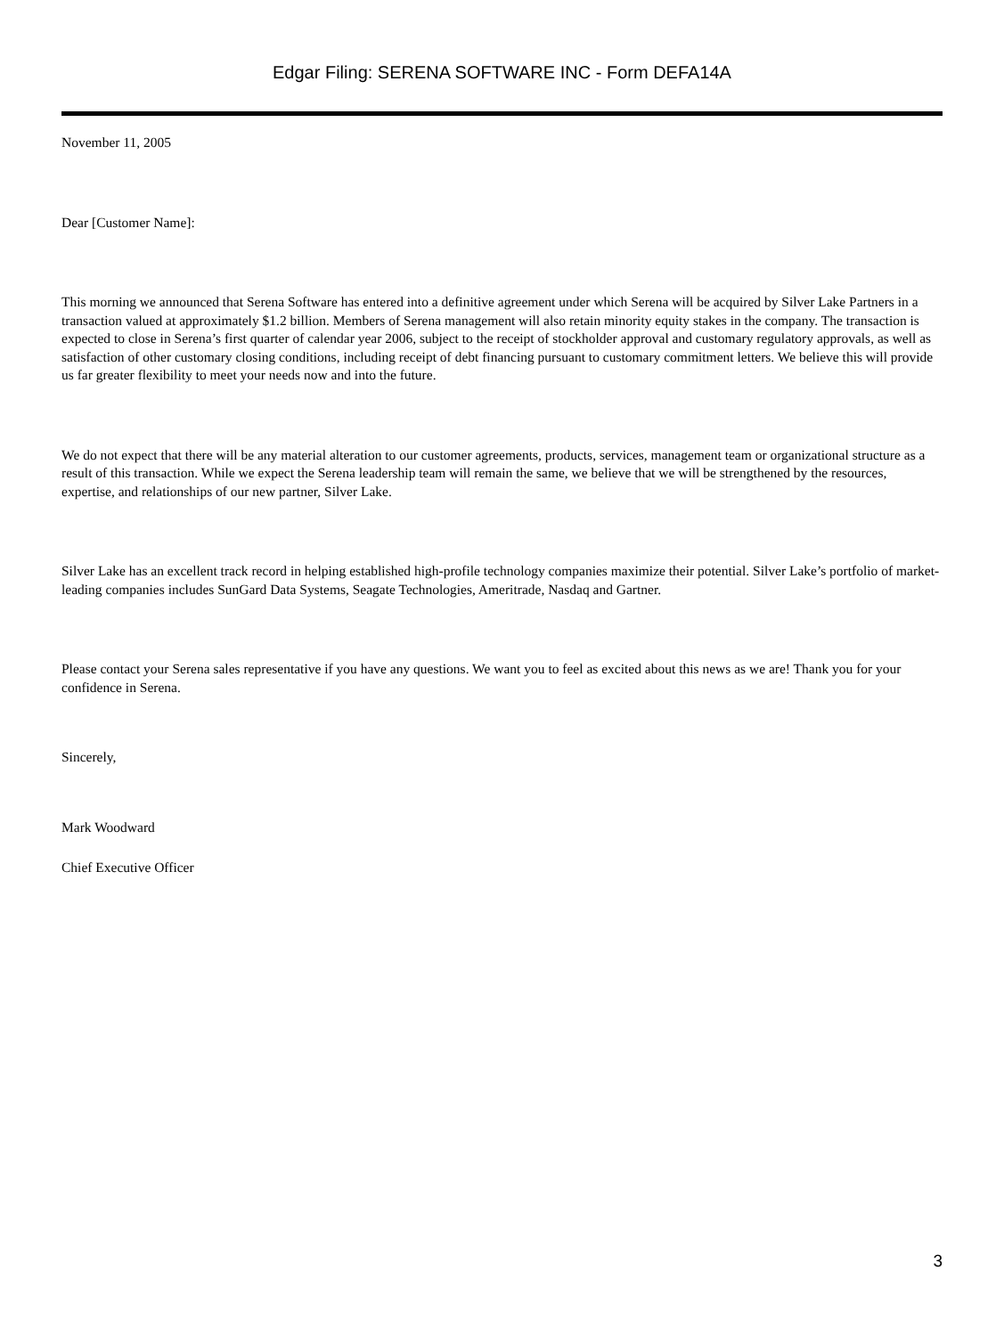Edgar Filing: SERENA SOFTWARE INC - Form DEFA14A
November 11, 2005
Dear [Customer Name]:
This morning we announced that Serena Software has entered into a definitive agreement under which Serena will be acquired by Silver Lake Partners in a transaction valued at approximately $1.2 billion. Members of Serena management will also retain minority equity stakes in the company. The transaction is expected to close in Serena’s first quarter of calendar year 2006, subject to the receipt of stockholder approval and customary regulatory approvals, as well as satisfaction of other customary closing conditions, including receipt of debt financing pursuant to customary commitment letters. We believe this will provide us far greater flexibility to meet your needs now and into the future.
We do not expect that there will be any material alteration to our customer agreements, products, services, management team or organizational structure as a result of this transaction. While we expect the Serena leadership team will remain the same, we believe that we will be strengthened by the resources, expertise, and relationships of our new partner, Silver Lake.
Silver Lake has an excellent track record in helping established high-profile technology companies maximize their potential. Silver Lake’s portfolio of market-leading companies includes SunGard Data Systems, Seagate Technologies, Ameritrade, Nasdaq and Gartner.
Please contact your Serena sales representative if you have any questions. We want you to feel as excited about this news as we are! Thank you for your confidence in Serena.
Sincerely,
Mark Woodward
Chief Executive Officer
3